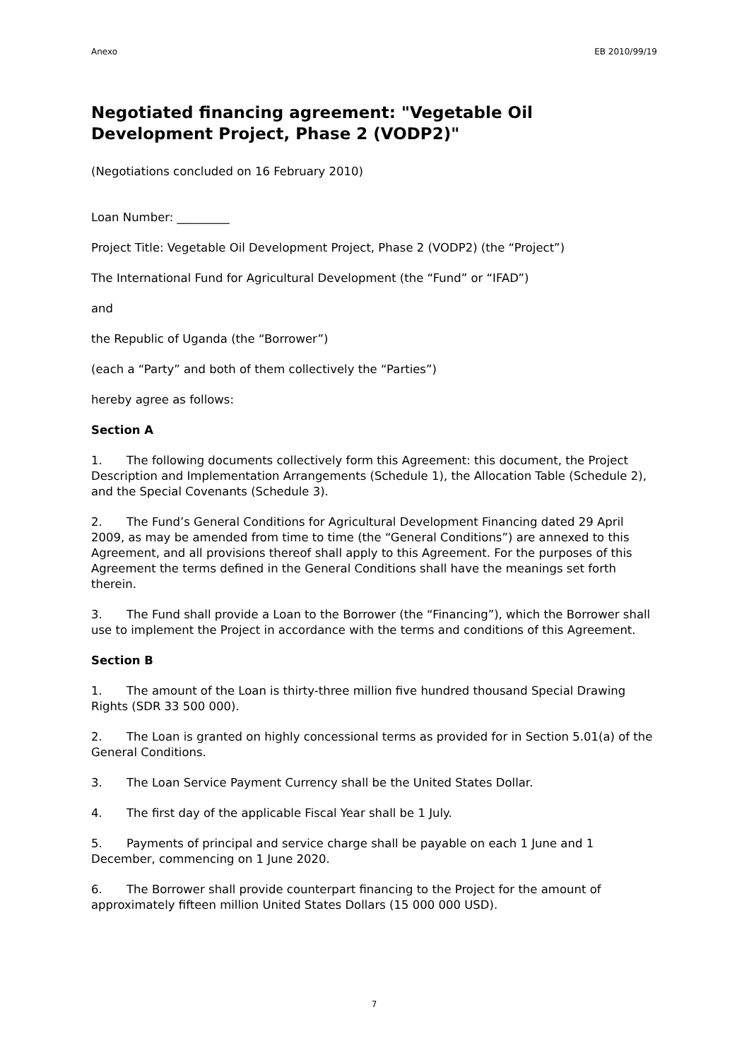Anexo EB 2010/99/19
Negotiated financing agreement: "Vegetable Oil Development Project, Phase 2 (VODP2)"
(Negotiations concluded on 16 February 2010)
Loan Number: _________
Project Title: Vegetable Oil Development Project, Phase 2 (VODP2) (the “Project”)
The International Fund for Agricultural Development (the “Fund” or “IFAD”)
and
the Republic of Uganda (the “Borrower”)
(each a “Party” and both of them collectively the “Parties”)
hereby agree as follows:
Section A
1. The following documents collectively form this Agreement: this document, the Project Description and Implementation Arrangements (Schedule 1), the Allocation Table (Schedule 2), and the Special Covenants (Schedule 3).
2. The Fund’s General Conditions for Agricultural Development Financing dated 29 April 2009, as may be amended from time to time (the “General Conditions”) are annexed to this Agreement, and all provisions thereof shall apply to this Agreement. For the purposes of this Agreement the terms defined in the General Conditions shall have the meanings set forth therein.
3. The Fund shall provide a Loan to the Borrower (the “Financing”), which the Borrower shall use to implement the Project in accordance with the terms and conditions of this Agreement.
Section B
1. The amount of the Loan is thirty-three million five hundred thousand Special Drawing Rights (SDR 33 500 000).
2. The Loan is granted on highly concessional terms as provided for in Section 5.01(a) of the General Conditions.
3. The Loan Service Payment Currency shall be the United States Dollar.
4. The first day of the applicable Fiscal Year shall be 1 July.
5. Payments of principal and service charge shall be payable on each 1 June and 1 December, commencing on 1 June 2020.
6. The Borrower shall provide counterpart financing to the Project for the amount of approximately fifteen million United States Dollars (15 000 000 USD).
7